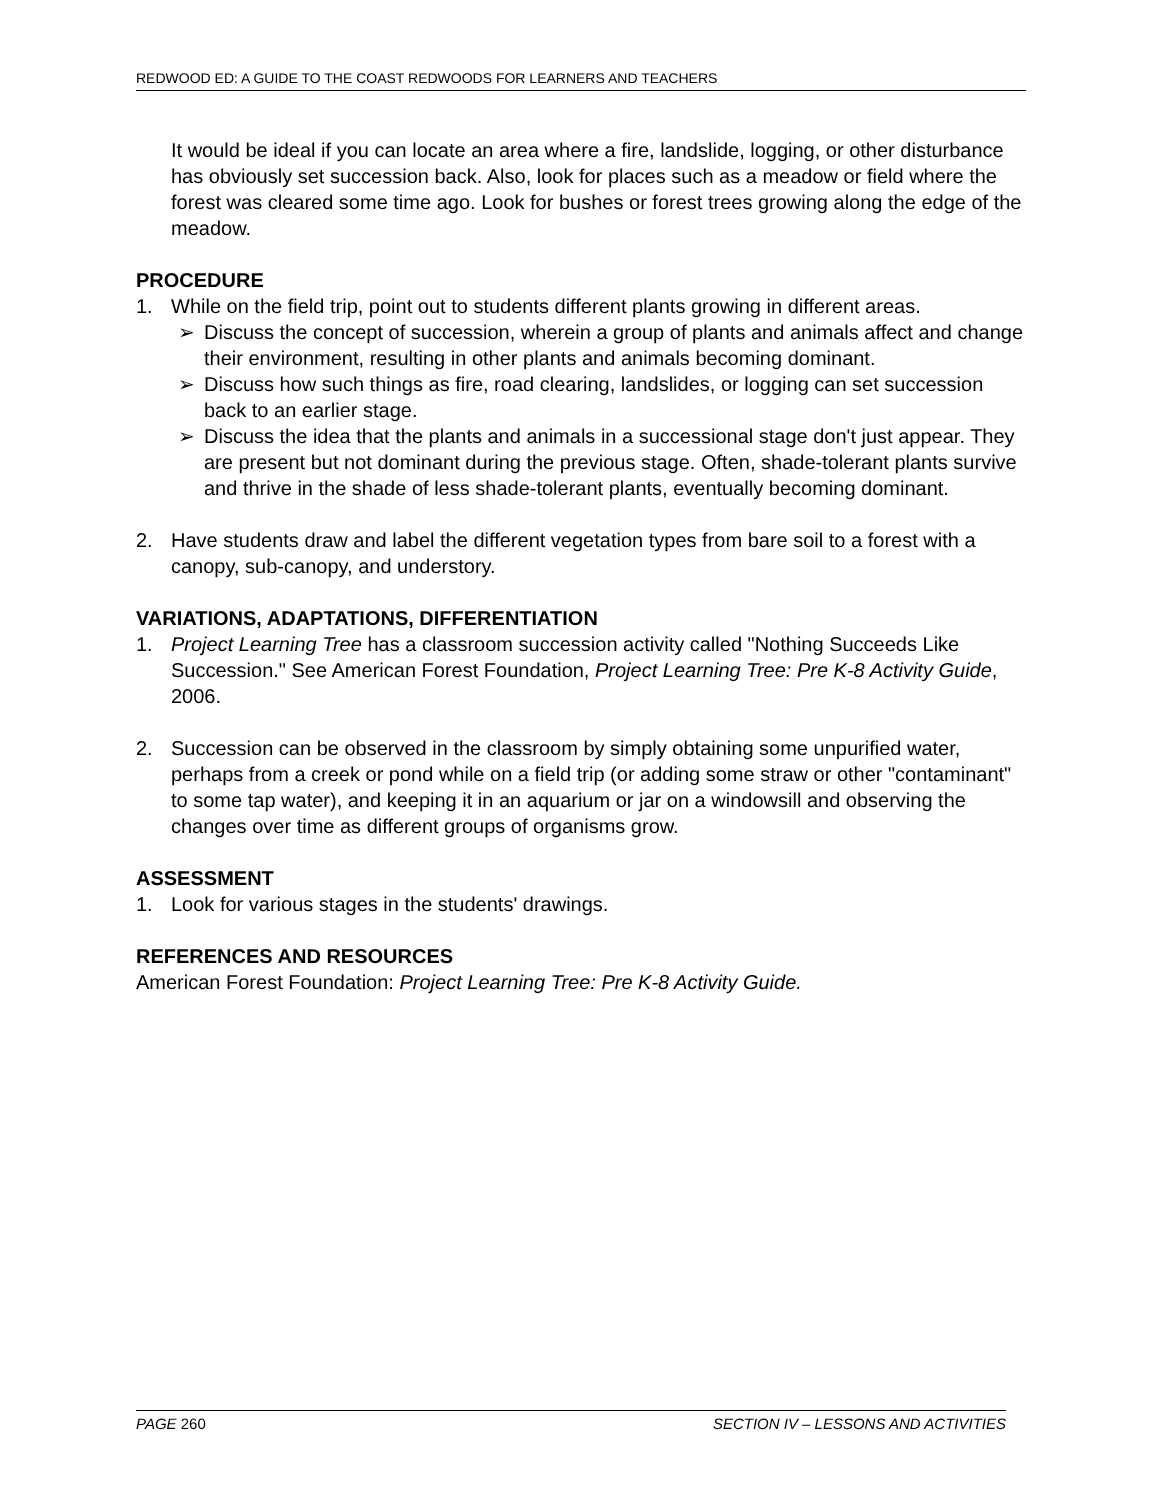REDWOOD ED: A GUIDE TO THE COAST REDWOODS FOR LEARNERS AND TEACHERS
It would be ideal if you can locate an area where a fire, landslide, logging, or other disturbance has obviously set succession back. Also, look for places such as a meadow or field where the forest was cleared some time ago. Look for bushes or forest trees growing along the edge of the meadow.
PROCEDURE
1. While on the field trip, point out to students different plants growing in different areas.
➢ Discuss the concept of succession, wherein a group of plants and animals affect and change their environment, resulting in other plants and animals becoming dominant.
➢ Discuss how such things as fire, road clearing, landslides, or logging can set succession back to an earlier stage.
➢ Discuss the idea that the plants and animals in a successional stage don't just appear. They are present but not dominant during the previous stage. Often, shade-tolerant plants survive and thrive in the shade of less shade-tolerant plants, eventually becoming dominant.
2. Have students draw and label the different vegetation types from bare soil to a forest with a canopy, sub-canopy, and understory.
VARIATIONS, ADAPTATIONS, DIFFERENTIATION
1. Project Learning Tree has a classroom succession activity called "Nothing Succeeds Like Succession." See American Forest Foundation, Project Learning Tree: Pre K-8 Activity Guide, 2006.
2. Succession can be observed in the classroom by simply obtaining some unpurified water, perhaps from a creek or pond while on a field trip (or adding some straw or other "contaminant" to some tap water), and keeping it in an aquarium or jar on a windowsill and observing the changes over time as different groups of organisms grow.
ASSESSMENT
1. Look for various stages in the students' drawings.
REFERENCES AND RESOURCES
American Forest Foundation: Project Learning Tree: Pre K-8 Activity Guide.
PAGE 260 SECTION IV – LESSONS AND ACTIVITIES